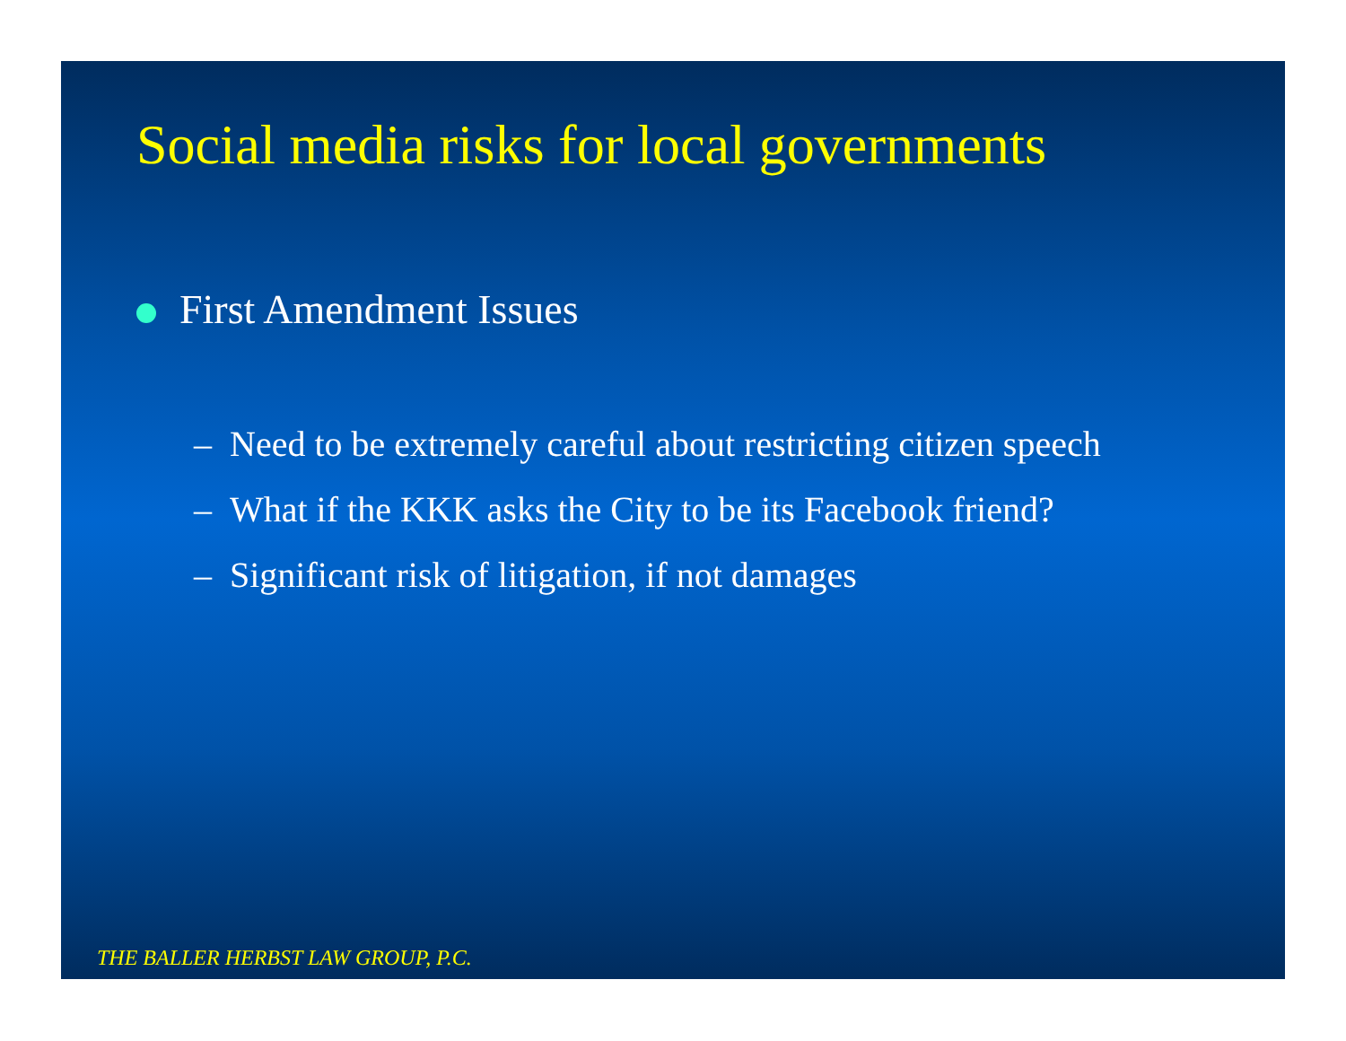Social media risks for local governments
First Amendment Issues
– Need to be extremely careful about restricting citizen speech
– What if the KKK asks the City to be its Facebook friend?
– Significant risk of litigation, if not damages
THE BALLER HERBST LAW GROUP, P.C.